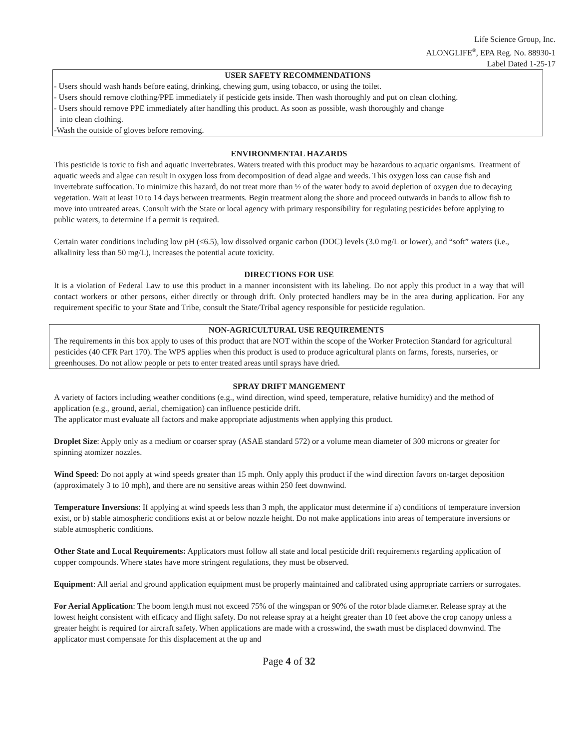Life Science Group, Inc.
ALONGLIFE<sup>®</sup>, EPA Reg. No. 88930-1
Label Dated 1-25-17
USER SAFETY RECOMMENDATIONS
- Users should wash hands before eating, drinking, chewing gum, using tobacco, or using the toilet.
- Users should remove clothing/PPE immediately if pesticide gets inside. Then wash thoroughly and put on clean clothing.
- Users should remove PPE immediately after handling this product. As soon as possible, wash thoroughly and change
into clean clothing.
-Wash the outside of gloves before removing.
ENVIRONMENTAL HAZARDS
This pesticide is toxic to fish and aquatic invertebrates. Waters treated with this product may be hazardous to aquatic organisms. Treatment of aquatic weeds and algae can result in oxygen loss from decomposition of dead algae and weeds. This oxygen loss can cause fish and invertebrate suffocation. To minimize this hazard, do not treat more than ½ of the water body to avoid depletion of oxygen due to decaying vegetation. Wait at least 10 to 14 days between treatments. Begin treatment along the shore and proceed outwards in bands to allow fish to move into untreated areas. Consult with the State or local agency with primary responsibility for regulating pesticides before applying to public waters, to determine if a permit is required.
Certain water conditions including low pH (≤6.5), low dissolved organic carbon (DOC) levels (3.0 mg/L or lower), and “soft” waters (i.e., alkalinity less than 50 mg/L), increases the potential acute toxicity.
DIRECTIONS FOR USE
It is a violation of Federal Law to use this product in a manner inconsistent with its labeling. Do not apply this product in a way that will contact workers or other persons, either directly or through drift. Only protected handlers may be in the area during application. For any requirement specific to your State and Tribe, consult the State/Tribal agency responsible for pesticide regulation.
NON-AGRICULTURAL USE REQUIREMENTS
The requirements in this box apply to uses of this product that are NOT within the scope of the Worker Protection Standard for agricultural pesticides (40 CFR Part 170). The WPS applies when this product is used to produce agricultural plants on farms, forests, nurseries, or greenhouses. Do not allow people or pets to enter treated areas until sprays have dried.
SPRAY DRIFT MANGEMENT
A variety of factors including weather conditions (e.g., wind direction, wind speed, temperature, relative humidity) and the method of application (e.g., ground, aerial, chemigation) can influence pesticide drift.
The applicator must evaluate all factors and make appropriate adjustments when applying this product.
Droplet Size: Apply only as a medium or coarser spray (ASAE standard 572) or a volume mean diameter of 300 microns or greater for spinning atomizer nozzles.
Wind Speed: Do not apply at wind speeds greater than 15 mph. Only apply this product if the wind direction favors on-target deposition (approximately 3 to 10 mph), and there are no sensitive areas within 250 feet downwind.
Temperature Inversions: If applying at wind speeds less than 3 mph, the applicator must determine if a) conditions of temperature inversion exist, or b) stable atmospheric conditions exist at or below nozzle height. Do not make applications into areas of temperature inversions or stable atmospheric conditions.
Other State and Local Requirements: Applicators must follow all state and local pesticide drift requirements regarding application of copper compounds. Where states have more stringent regulations, they must be observed.
Equipment: All aerial and ground application equipment must be properly maintained and calibrated using appropriate carriers or surrogates.
For Aerial Application: The boom length must not exceed 75% of the wingspan or 90% of the rotor blade diameter. Release spray at the lowest height consistent with efficacy and flight safety. Do not release spray at a height greater than 10 feet above the crop canopy unless a greater height is required for aircraft safety. When applications are made with a crosswind, the swath must be displaced downwind. The applicator must compensate for this displacement at the up and
Page 4 of 32